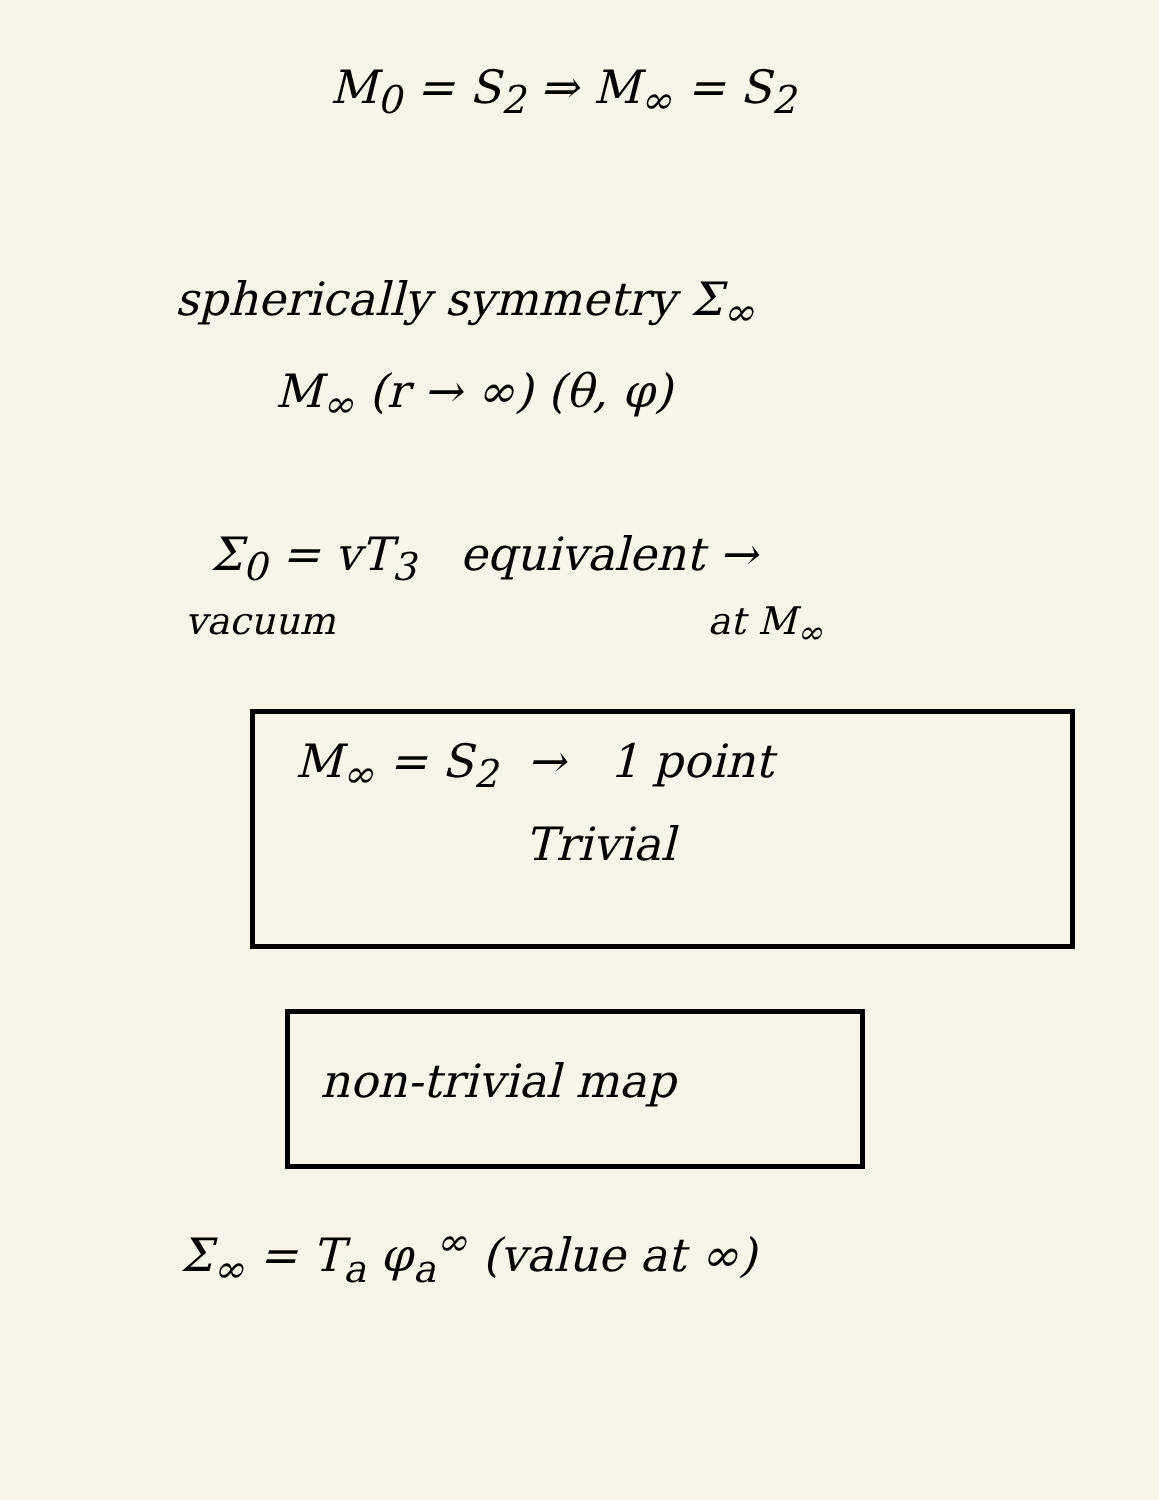M<sub>0</sub> = S<sub>2</sub> ⇒ M<sub>∞</sub> = S<sub>2</sub>
spherically symmetry Σ<sub>∞</sub>
M<sub>∞</sub> (r → ∞) (θ, φ)
Σ<sub>0</sub> = vT<sub>3</sub> equivalent →
vacuum at M<sub>∞</sub>
M<sub>∞</sub> = S<sub>2</sub> → 1 point
Trivial
non-trivial map
Σ<sub>∞</sub> = T<sub>a</sub> φ<sub>a</sub><sup>∞</sup> (value at ∞)